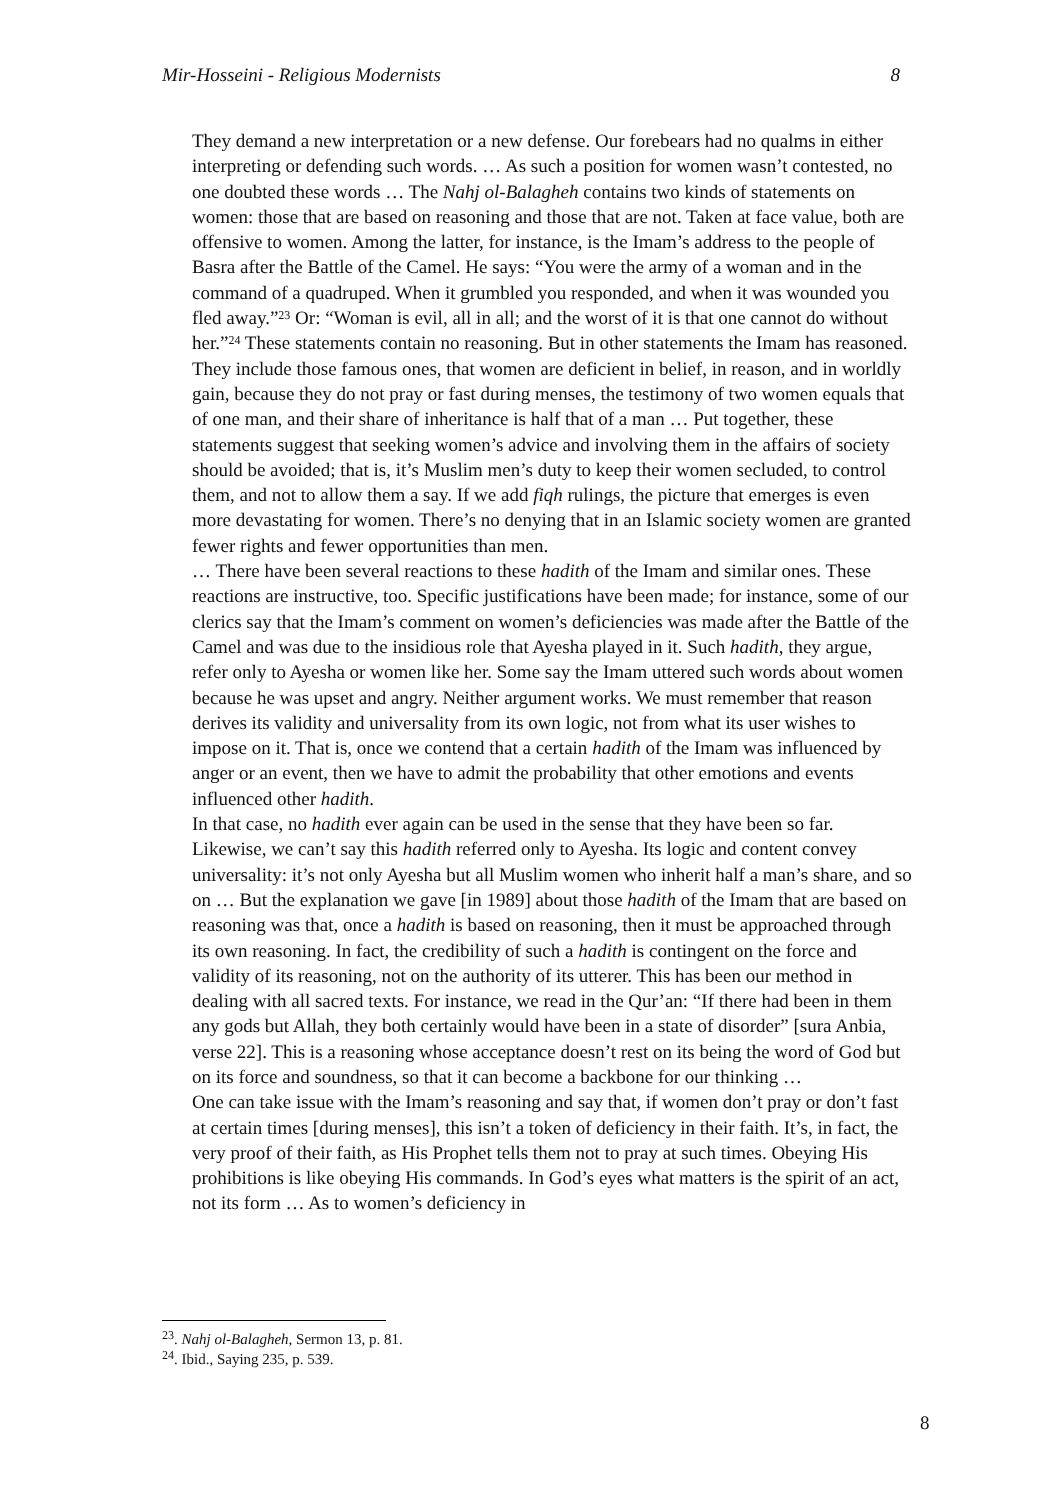Mir-Hosseini - Religious Modernists 8
They demand a new interpretation or a new defense. Our forebears had no qualms in either interpreting or defending such words. … As such a position for women wasn’t contested, no one doubted these words … The Nahj ol-Balagheh contains two kinds of statements on women: those that are based on reasoning and those that are not. Taken at face value, both are offensive to women. Among the latter, for instance, is the Imam’s address to the people of Basra after the Battle of the Camel. He says: “You were the army of a woman and in the command of a quadruped. When it grumbled you responded, and when it was wounded you fled away.”<sup>23</sup> Or: “Woman is evil, all in all; and the worst of it is that one cannot do without her.”<sup>24</sup> These statements contain no reasoning. But in other statements the Imam has reasoned. They include those famous ones, that women are deficient in belief, in reason, and in worldly gain, because they do not pray or fast during menses, the testimony of two women equals that of one man, and their share of inheritance is half that of a man … Put together, these statements suggest that seeking women’s advice and involving them in the affairs of society should be avoided; that is, it’s Muslim men’s duty to keep their women secluded, to control them, and not to allow them a say. If we add fiqh rulings, the picture that emerges is even more devastating for women. There’s no denying that in an Islamic society women are granted fewer rights and fewer opportunities than men.
… There have been several reactions to these hadith of the Imam and similar ones. These reactions are instructive, too. Specific justifications have been made; for instance, some of our clerics say that the Imam’s comment on women’s deficiencies was made after the Battle of the Camel and was due to the insidious role that Ayesha played in it. Such hadith, they argue, refer only to Ayesha or women like her. Some say the Imam uttered such words about women because he was upset and angry. Neither argument works. We must remember that reason derives its validity and universality from its own logic, not from what its user wishes to impose on it. That is, once we contend that a certain hadith of the Imam was influenced by anger or an event, then we have to admit the probability that other emotions and events influenced other hadith.
In that case, no hadith ever again can be used in the sense that they have been so far. Likewise, we can’t say this hadith referred only to Ayesha. Its logic and content convey universality: it’s not only Ayesha but all Muslim women who inherit half a man’s share, and so on … But the explanation we gave [in 1989] about those hadith of the Imam that are based on reasoning was that, once a hadith is based on reasoning, then it must be approached through its own reasoning. In fact, the credibility of such a hadith is contingent on the force and validity of its reasoning, not on the authority of its utterer. This has been our method in dealing with all sacred texts. For instance, we read in the Qur’an: “If there had been in them any gods but Allah, they both certainly would have been in a state of disorder” [sura Anbia, verse 22]. This is a reasoning whose acceptance doesn’t rest on its being the word of God but on its force and soundness, so that it can become a backbone for our thinking …
One can take issue with the Imam’s reasoning and say that, if women don’t pray or don’t fast at certain times [during menses], this isn’t a token of deficiency in their faith. It’s, in fact, the very proof of their faith, as His Prophet tells them not to pray at such times. Obeying His prohibitions is like obeying His commands. In God’s eyes what matters is the spirit of an act, not its form … As to women’s deficiency in
<sup>23</sup>. Nahj ol-Balagheh, Sermon 13, p. 81.
<sup>24</sup>. Ibid., Saying 235, p. 539.
8